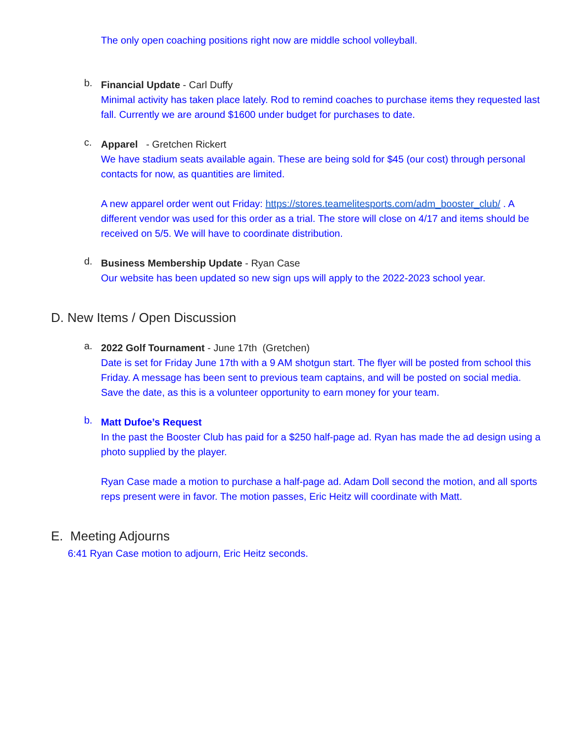The only open coaching positions right now are middle school volleyball.
b.
Financial Update - Carl Duffy
Minimal activity has taken place lately. Rod to remind coaches to purchase items they requested last fall. Currently we are around $1600 under budget for purchases to date.
c.
Apparel - Gretchen Rickert
We have stadium seats available again. These are being sold for $45 (our cost) through personal contacts for now, as quantities are limited.
A new apparel order went out Friday: https://stores.teamelitesports.com/adm_booster_club/ . A different vendor was used for this order as a trial. The store will close on 4/17 and items should be received on 5/5. We will have to coordinate distribution.
d.
Business Membership Update - Ryan Case
Our website has been updated so new sign ups will apply to the 2022-2023 school year.
D. New Items / Open Discussion
a.
2022 Golf Tournament - June 17th (Gretchen)
Date is set for Friday June 17th with a 9 AM shotgun start. The flyer will be posted from school this Friday. A message has been sent to previous team captains, and will be posted on social media. Save the date, as this is a volunteer opportunity to earn money for your team.
b.
Matt Dufoe’s Request
In the past the Booster Club has paid for a $250 half-page ad. Ryan has made the ad design using a photo supplied by the player.
Ryan Case made a motion to purchase a half-page ad. Adam Doll second the motion, and all sports reps present were in favor. The motion passes, Eric Heitz will coordinate with Matt.
E. Meeting Adjourns
6:41 Ryan Case motion to adjourn, Eric Heitz seconds.